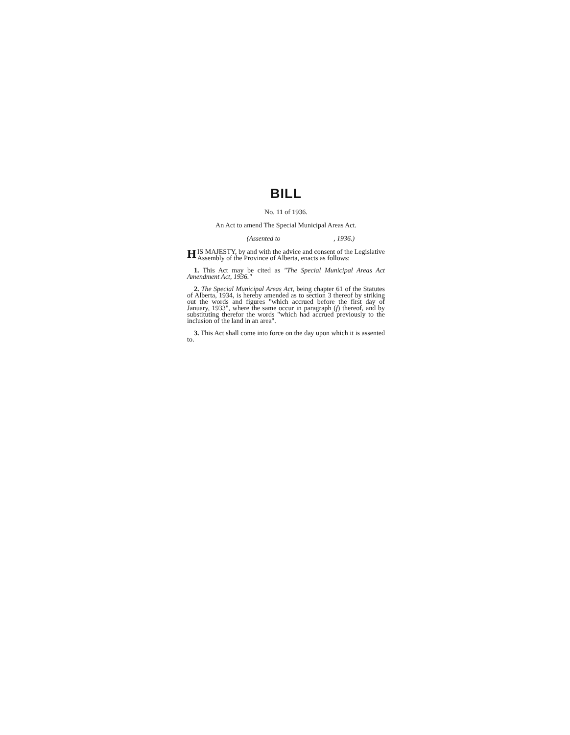BILL
No. 11 of 1936.
An Act to amend The Special Municipal Areas Act.
(Assented to , 1936.)
HIS MAJESTY, by and with the advice and consent of the Legislative Assembly of the Province of Alberta, enacts as follows:
1. This Act may be cited as "The Special Municipal Areas Act Amendment Act, 1936."
2. The Special Municipal Areas Act, being chapter 61 of the Statutes of Alberta, 1934, is hereby amended as to section 3 thereof by striking out the words and figures "which accrued before the first day of January, 1933", where the same occur in paragraph (f) thereof, and by substituting therefor the words "which had accrued previously to the inclusion of the land in an area".
3. This Act shall come into force on the day upon which it is assented to.